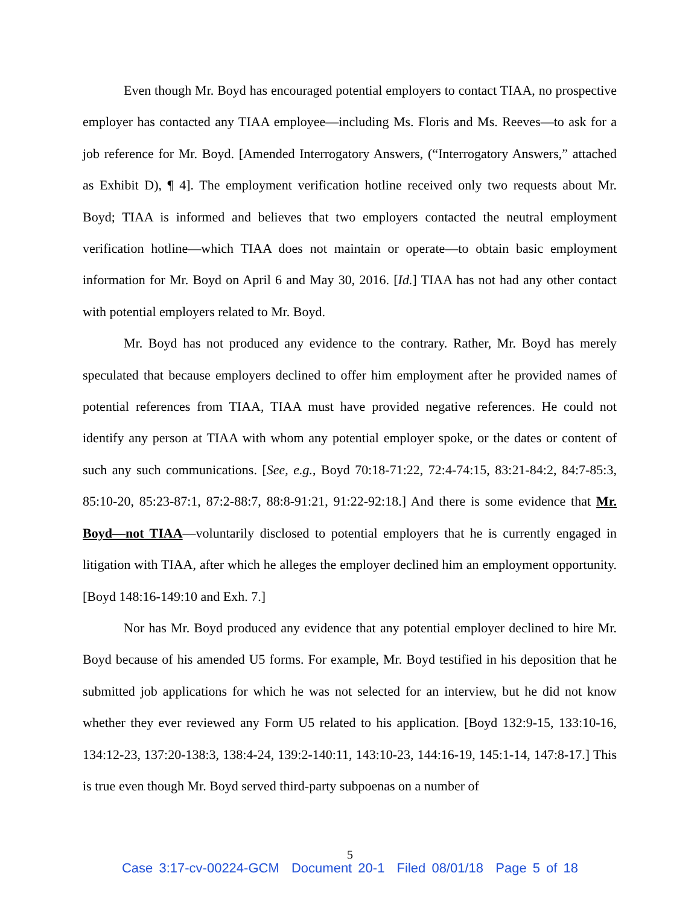Even though Mr. Boyd has encouraged potential employers to contact TIAA, no prospective employer has contacted any TIAA employee—including Ms. Floris and Ms. Reeves—to ask for a job reference for Mr. Boyd. [Amended Interrogatory Answers, (“Interrogatory Answers,” attached as Exhibit D), ¶ 4]. The employment verification hotline received only two requests about Mr. Boyd; TIAA is informed and believes that two employers contacted the neutral employment verification hotline—which TIAA does not maintain or operate—to obtain basic employment information for Mr. Boyd on April 6 and May 30, 2016. [Id.] TIAA has not had any other contact with potential employers related to Mr. Boyd.
Mr. Boyd has not produced any evidence to the contrary. Rather, Mr. Boyd has merely speculated that because employers declined to offer him employment after he provided names of potential references from TIAA, TIAA must have provided negative references. He could not identify any person at TIAA with whom any potential employer spoke, or the dates or content of such any such communications. [See, e.g., Boyd 70:18-71:22, 72:4-74:15, 83:21-84:2, 84:7-85:3, 85:10-20, 85:23-87:1, 87:2-88:7, 88:8-91:21, 91:22-92:18.] And there is some evidence that Mr. Boyd—not TIAA—voluntarily disclosed to potential employers that he is currently engaged in litigation with TIAA, after which he alleges the employer declined him an employment opportunity. [Boyd 148:16-149:10 and Exh. 7.]
Nor has Mr. Boyd produced any evidence that any potential employer declined to hire Mr. Boyd because of his amended U5 forms. For example, Mr. Boyd testified in his deposition that he submitted job applications for which he was not selected for an interview, but he did not know whether they ever reviewed any Form U5 related to his application. [Boyd 132:9-15, 133:10-16, 134:12-23, 137:20-138:3, 138:4-24, 139:2-140:11, 143:10-23, 144:16-19, 145:1-14, 147:8-17.] This is true even though Mr. Boyd served third-party subpoenas on a number of
5
Case 3:17-cv-00224-GCM Document 20-1 Filed 08/01/18 Page 5 of 18